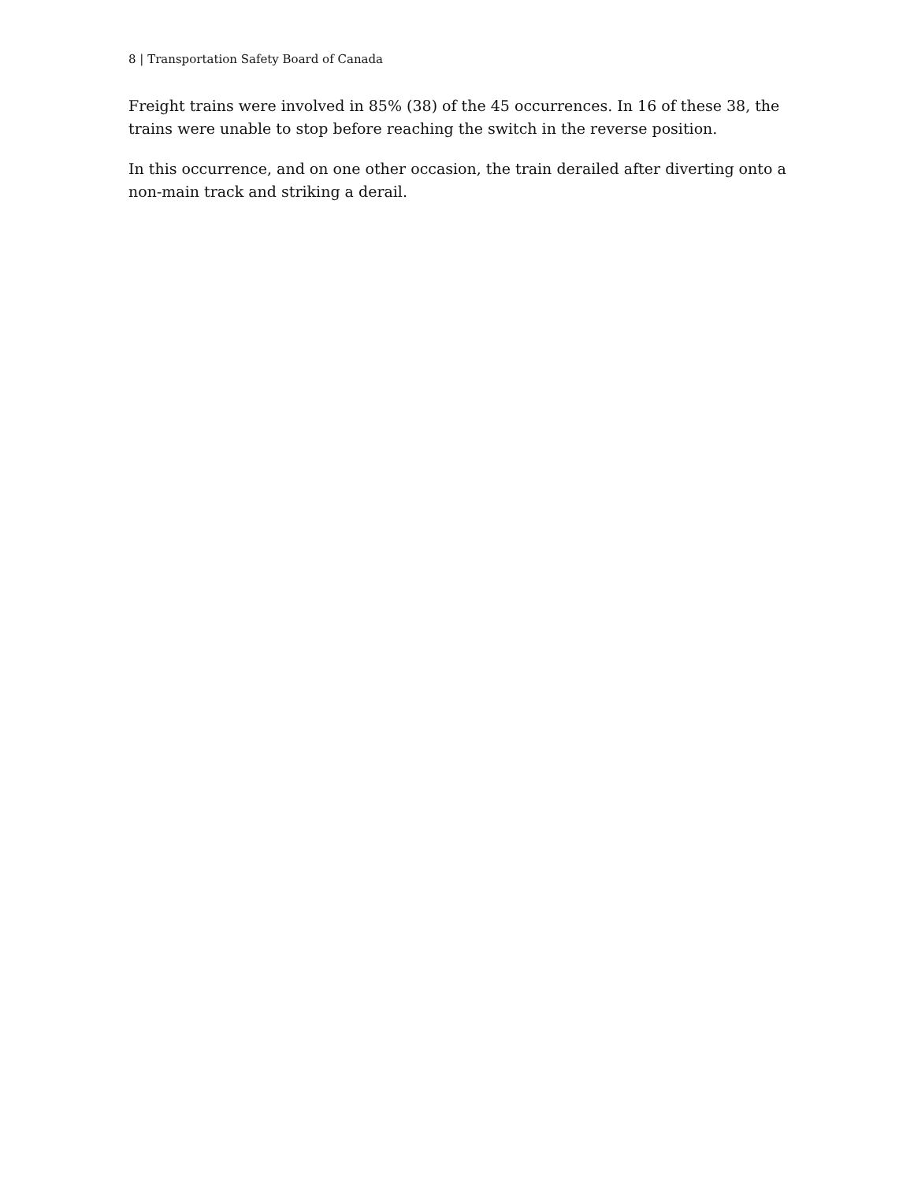8 | Transportation Safety Board of Canada
Freight trains were involved in 85% (38) of the 45 occurrences. In 16 of these 38, the trains were unable to stop before reaching the switch in the reverse position.
In this occurrence, and on one other occasion, the train derailed after diverting onto a non-main track and striking a derail.